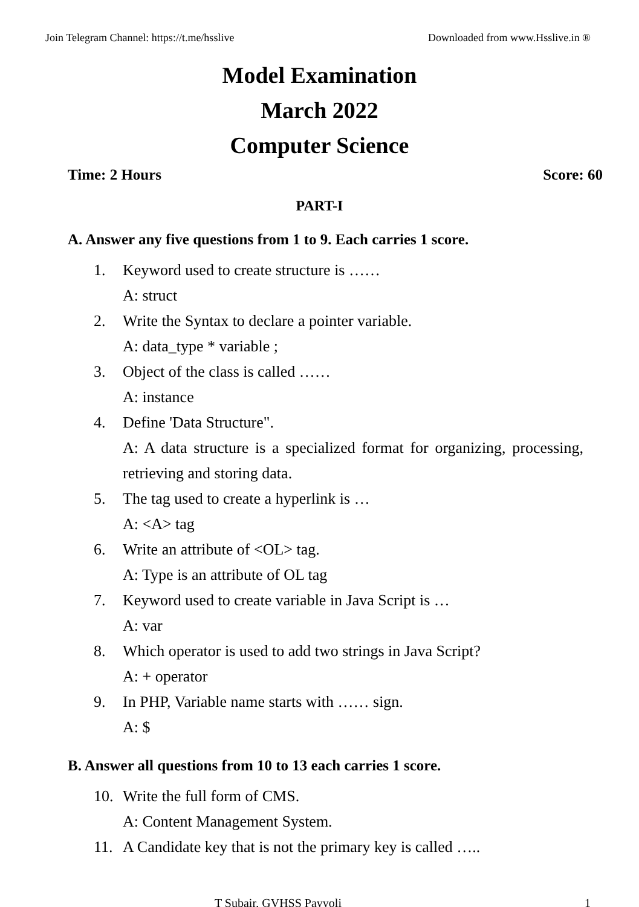Join Telegram Channel: https://t.me/hsslive Downloaded from www.Hsslive.in ®
Model Examination
March 2022
Computer Science
Time: 2 Hours Score: 60
PART-I
A. Answer any five questions from 1 to 9. Each carries 1 score.
1. Keyword used to create structure is ……
A: struct
2. Write the Syntax to declare a pointer variable.
A: data_type * variable ;
3. Object of the class is called ……
A: instance
4. Define 'Data Structure".
A: A data structure is a specialized format for organizing, processing, retrieving and storing data.
5. The tag used to create a hyperlink is …
A: <A> tag
6. Write an attribute of <OL> tag.
A: Type is an attribute of OL tag
7. Keyword used to create variable in Java Script is …
A: var
8. Which operator is used to add two strings in Java Script?
A: + operator
9. In PHP, Variable name starts with …… sign.
A: $
B. Answer all questions from 10 to 13 each carries 1 score.
10. Write the full form of CMS.
A: Content Management System.
11. A Candidate key that is not the primary key is called …..
T Subair, GVHSS Payyoli 1